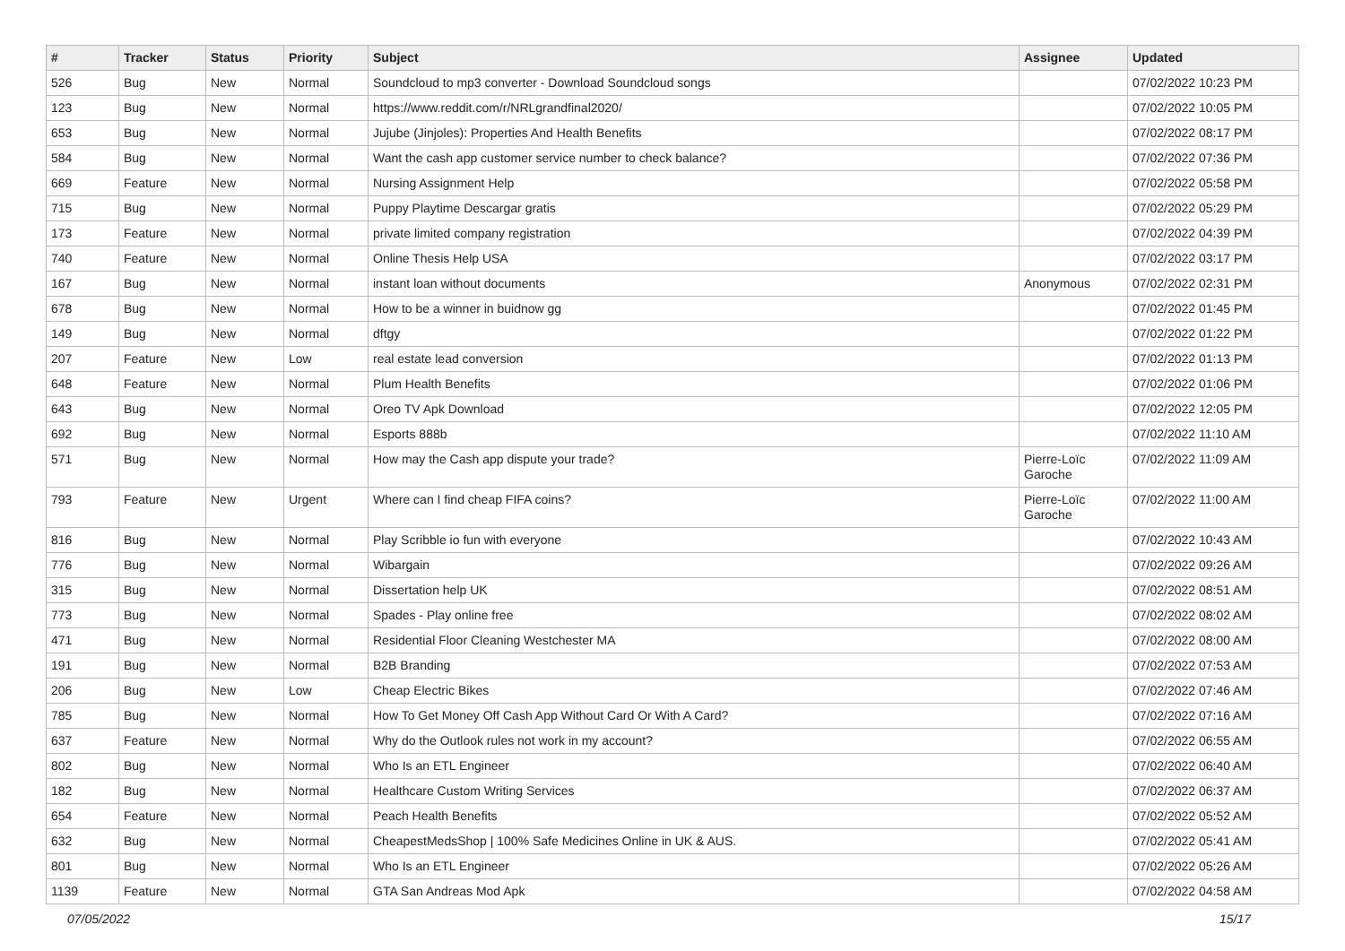| # | Tracker | Status | Priority | Subject | Assignee | Updated |
| --- | --- | --- | --- | --- | --- | --- |
| 526 | Bug | New | Normal | Soundcloud to mp3 converter - Download Soundcloud songs | | 07/02/2022 10:23 PM |
| 123 | Bug | New | Normal | https://www.reddit.com/r/NRLgrandfinal2020/ | | 07/02/2022 10:05 PM |
| 653 | Bug | New | Normal | Jujube (Jinjoles): Properties And Health Benefits | | 07/02/2022 08:17 PM |
| 584 | Bug | New | Normal | Want the cash app customer service number to check balance? | | 07/02/2022 07:36 PM |
| 669 | Feature | New | Normal | Nursing Assignment Help | | 07/02/2022 05:58 PM |
| 715 | Bug | New | Normal | Puppy Playtime Descargar gratis | | 07/02/2022 05:29 PM |
| 173 | Feature | New | Normal | private limited company registration | | 07/02/2022 04:39 PM |
| 740 | Feature | New | Normal | Online Thesis Help USA | | 07/02/2022 03:17 PM |
| 167 | Bug | New | Normal | instant loan without documents | Anonymous | 07/02/2022 02:31 PM |
| 678 | Bug | New | Normal | How to be a winner in buidnow gg | | 07/02/2022 01:45 PM |
| 149 | Bug | New | Normal | dftgy | | 07/02/2022 01:22 PM |
| 207 | Feature | New | Low | real estate lead conversion | | 07/02/2022 01:13 PM |
| 648 | Feature | New | Normal | Plum Health Benefits | | 07/02/2022 01:06 PM |
| 643 | Bug | New | Normal | Oreo TV Apk Download | | 07/02/2022 12:05 PM |
| 692 | Bug | New | Normal | Esports 888b | | 07/02/2022 11:10 AM |
| 571 | Bug | New | Normal | How may the Cash app dispute your trade? | Pierre-Loïc Garoche | 07/02/2022 11:09 AM |
| 793 | Feature | New | Urgent | Where can I find cheap FIFA coins? | Pierre-Loïc Garoche | 07/02/2022 11:00 AM |
| 816 | Bug | New | Normal | Play Scribble io fun with everyone | | 07/02/2022 10:43 AM |
| 776 | Bug | New | Normal | Wibargain | | 07/02/2022 09:26 AM |
| 315 | Bug | New | Normal | Dissertation help UK | | 07/02/2022 08:51 AM |
| 773 | Bug | New | Normal | Spades - Play online free | | 07/02/2022 08:02 AM |
| 471 | Bug | New | Normal | Residential Floor Cleaning Westchester MA | | 07/02/2022 08:00 AM |
| 191 | Bug | New | Normal | B2B Branding | | 07/02/2022 07:53 AM |
| 206 | Bug | New | Low | Cheap Electric Bikes | | 07/02/2022 07:46 AM |
| 785 | Bug | New | Normal | How To Get Money Off Cash App Without Card Or With A Card? | | 07/02/2022 07:16 AM |
| 637 | Feature | New | Normal | Why do the Outlook rules not work in my account? | | 07/02/2022 06:55 AM |
| 802 | Bug | New | Normal | Who Is an ETL Engineer | | 07/02/2022 06:40 AM |
| 182 | Bug | New | Normal | Healthcare Custom Writing Services | | 07/02/2022 06:37 AM |
| 654 | Feature | New | Normal | Peach Health Benefits | | 07/02/2022 05:52 AM |
| 632 | Bug | New | Normal | CheapestMedsShop / 100% Safe Medicines Online in UK & AUS. | | 07/02/2022 05:41 AM |
| 801 | Bug | New | Normal | Who Is an ETL Engineer | | 07/02/2022 05:26 AM |
| 1139 | Feature | New | Normal | GTA San Andreas Mod Apk | | 07/02/2022 04:58 AM |
07/05/2022 15/17